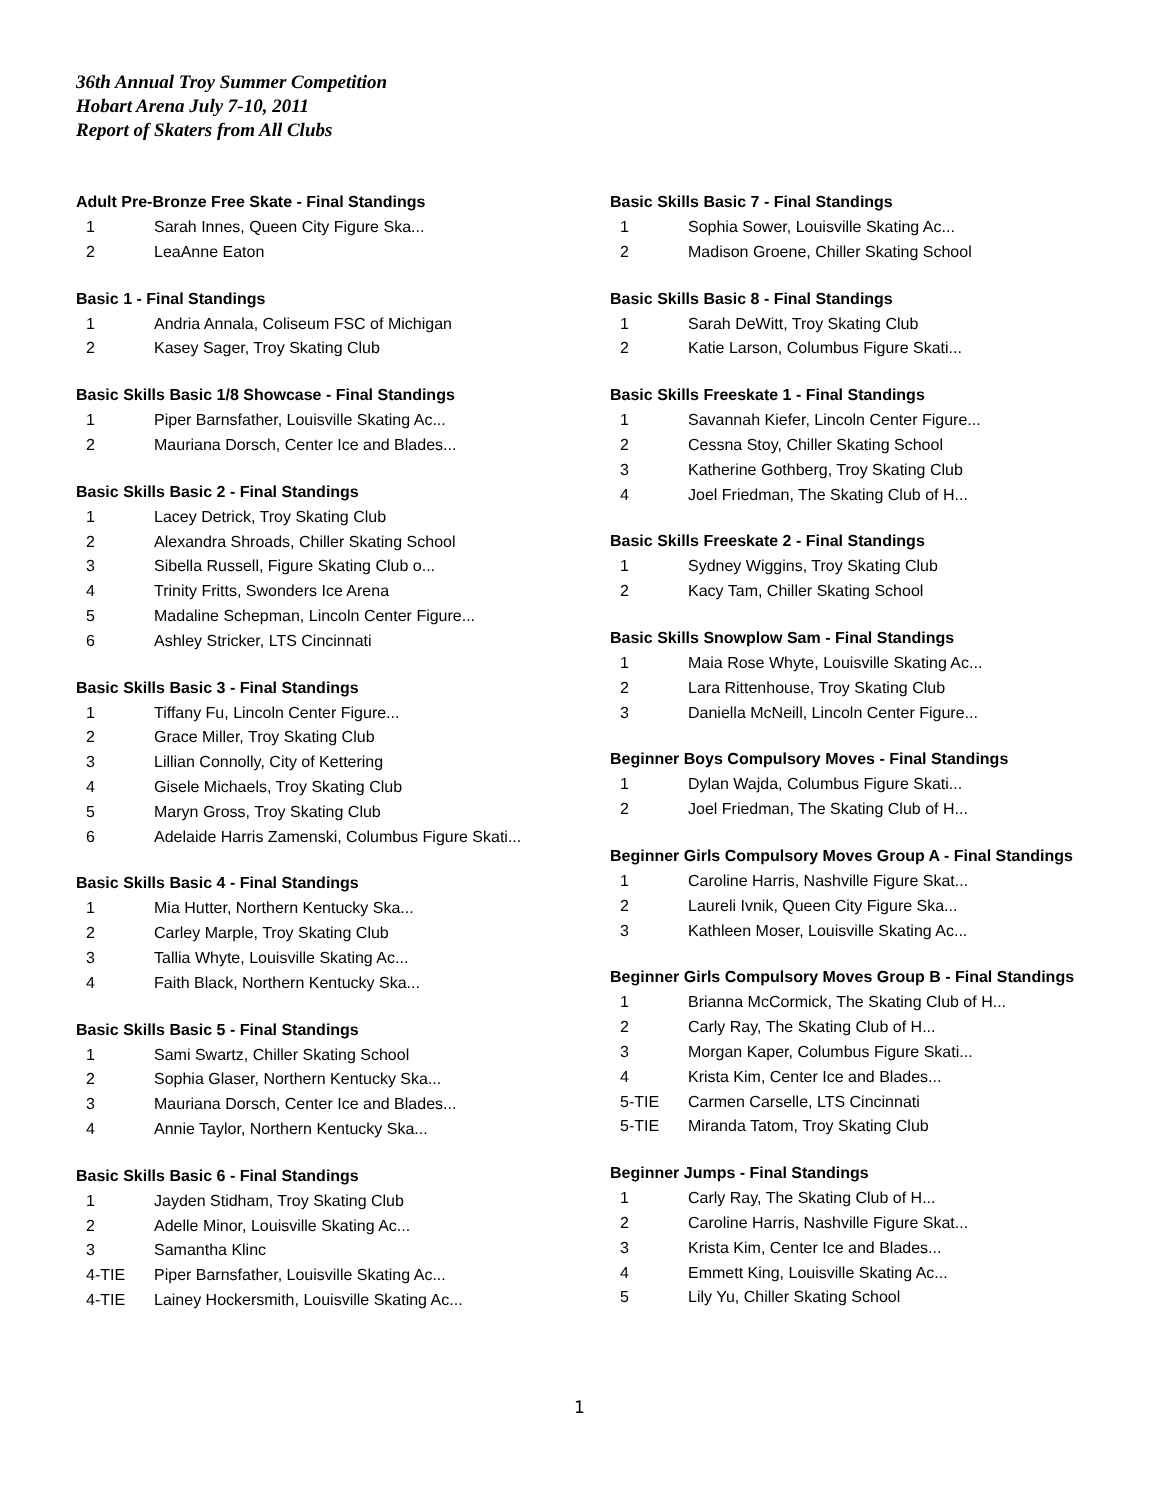36th Annual Troy Summer Competition
Hobart Arena July 7-10, 2011
Report of Skaters from All Clubs
Adult Pre-Bronze Free Skate - Final Standings
| 1 | Sarah Innes, Queen City Figure Ska... |
| 2 | LeaAnne Eaton |
Basic 1 - Final Standings
| 1 | Andria Annala, Coliseum FSC of Michigan |
| 2 | Kasey Sager, Troy Skating Club |
Basic Skills Basic 1/8 Showcase - Final Standings
| 1 | Piper Barnsfather, Louisville Skating Ac... |
| 2 | Mauriana Dorsch, Center Ice and Blades... |
Basic Skills Basic 2 - Final Standings
| 1 | Lacey Detrick, Troy Skating Club |
| 2 | Alexandra Shroads, Chiller Skating School |
| 3 | Sibella Russell, Figure Skating Club o... |
| 4 | Trinity Fritts, Swonders Ice Arena |
| 5 | Madaline Schepman, Lincoln Center Figure... |
| 6 | Ashley Stricker, LTS Cincinnati |
Basic Skills Basic 3 - Final Standings
| 1 | Tiffany Fu, Lincoln Center Figure... |
| 2 | Grace Miller, Troy Skating Club |
| 3 | Lillian Connolly, City of Kettering |
| 4 | Gisele Michaels, Troy Skating Club |
| 5 | Maryn Gross, Troy Skating Club |
| 6 | Adelaide Harris Zamenski, Columbus Figure Skati... |
Basic Skills Basic 4 - Final Standings
| 1 | Mia Hutter, Northern Kentucky Ska... |
| 2 | Carley Marple, Troy Skating Club |
| 3 | Tallia Whyte, Louisville Skating Ac... |
| 4 | Faith Black, Northern Kentucky Ska... |
Basic Skills Basic 5 - Final Standings
| 1 | Sami Swartz, Chiller Skating School |
| 2 | Sophia Glaser, Northern Kentucky Ska... |
| 3 | Mauriana Dorsch, Center Ice and Blades... |
| 4 | Annie Taylor, Northern Kentucky Ska... |
Basic Skills Basic 6 - Final Standings
| 1 | Jayden Stidham, Troy Skating Club |
| 2 | Adelle Minor, Louisville Skating Ac... |
| 3 | Samantha Klinc |
| 4-TIE | Piper Barnsfather, Louisville Skating Ac... |
| 4-TIE | Lainey Hockersmith, Louisville Skating Ac... |
Basic Skills Basic 7 - Final Standings
| 1 | Sophia Sower, Louisville Skating Ac... |
| 2 | Madison Groene, Chiller Skating School |
Basic Skills Basic 8 - Final Standings
| 1 | Sarah DeWitt, Troy Skating Club |
| 2 | Katie Larson, Columbus Figure Skati... |
Basic Skills Freeskate 1 - Final Standings
| 1 | Savannah Kiefer, Lincoln Center Figure... |
| 2 | Cessna Stoy, Chiller Skating School |
| 3 | Katherine Gothberg, Troy Skating Club |
| 4 | Joel Friedman, The Skating Club of H... |
Basic Skills Freeskate 2 - Final Standings
| 1 | Sydney Wiggins, Troy Skating Club |
| 2 | Kacy Tam, Chiller Skating School |
Basic Skills Snowplow Sam - Final Standings
| 1 | Maia Rose Whyte, Louisville Skating Ac... |
| 2 | Lara Rittenhouse, Troy Skating Club |
| 3 | Daniella McNeill, Lincoln Center Figure... |
Beginner Boys Compulsory Moves - Final Standings
| 1 | Dylan Wajda, Columbus Figure Skati... |
| 2 | Joel Friedman, The Skating Club of H... |
Beginner Girls Compulsory Moves Group A - Final Standings
| 1 | Caroline Harris, Nashville Figure Skat... |
| 2 | Laureli Ivnik, Queen City Figure Ska... |
| 3 | Kathleen Moser, Louisville Skating Ac... |
Beginner Girls Compulsory Moves Group B - Final Standings
| 1 | Brianna McCormick, The Skating Club of H... |
| 2 | Carly Ray, The Skating Club of H... |
| 3 | Morgan Kaper, Columbus Figure Skati... |
| 4 | Krista Kim, Center Ice and Blades... |
| 5-TIE | Carmen Carselle, LTS Cincinnati |
| 5-TIE | Miranda Tatom, Troy Skating Club |
Beginner Jumps - Final Standings
| 1 | Carly Ray, The Skating Club of H... |
| 2 | Caroline Harris, Nashville Figure Skat... |
| 3 | Krista Kim, Center Ice and Blades... |
| 4 | Emmett King, Louisville Skating Ac... |
| 5 | Lily Yu, Chiller Skating School |
1